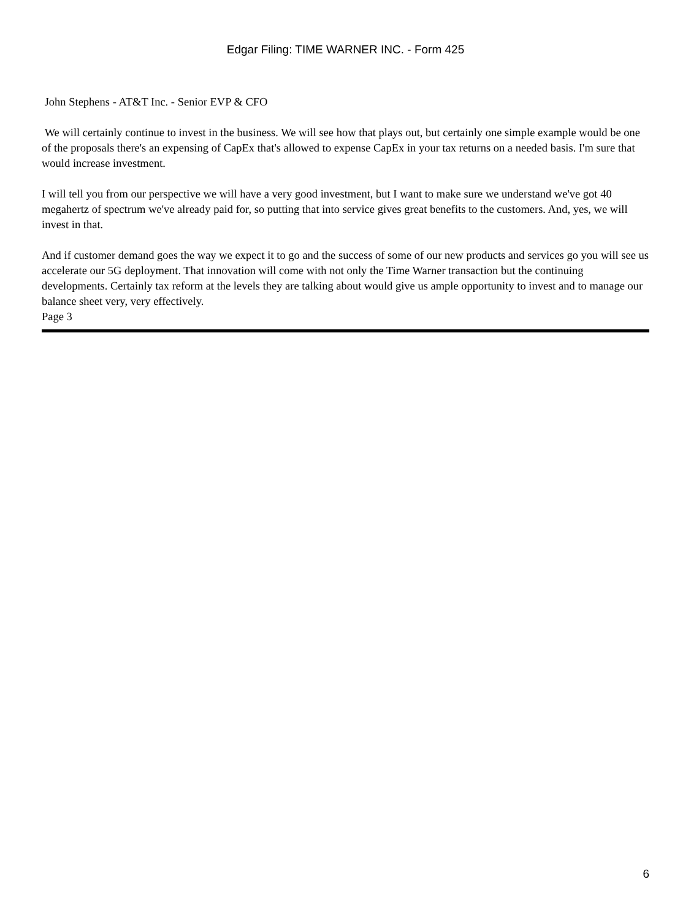Edgar Filing: TIME WARNER INC. - Form 425
John Stephens - AT&T Inc. - Senior EVP & CFO
We will certainly continue to invest in the business. We will see how that plays out, but certainly one simple example would be one of the proposals there's an expensing of CapEx that's allowed to expense CapEx in your tax returns on a needed basis. I'm sure that would increase investment.
I will tell you from our perspective we will have a very good investment, but I want to make sure we understand we've got 40 megahertz of spectrum we've already paid for, so putting that into service gives great benefits to the customers. And, yes, we will invest in that.
And if customer demand goes the way we expect it to go and the success of some of our new products and services go you will see us accelerate our 5G deployment. That innovation will come with not only the Time Warner transaction but the continuing developments. Certainly tax reform at the levels they are talking about would give us ample opportunity to invest and to manage our balance sheet very, very effectively.
Page 3
6